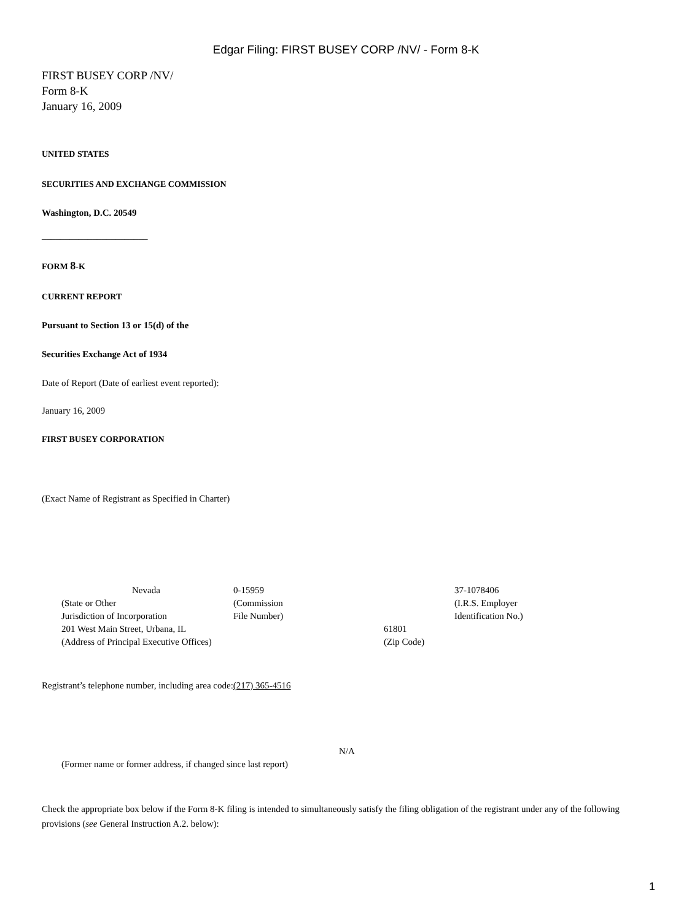Edgar Filing: FIRST BUSEY CORP /NV/ - Form 8-K
FIRST BUSEY CORP /NV/
Form 8-K
January 16, 2009
UNITED STATES
SECURITIES AND EXCHANGE COMMISSION
Washington, D.C. 20549
_______________________
FORM 8-K
CURRENT REPORT
Pursuant to Section 13 or 15(d) of the
Securities Exchange Act of 1934
Date of Report (Date of earliest event reported):
January 16, 2009
FIRST BUSEY CORPORATION
(Exact Name of Registrant as Specified in Charter)
| Nevada | 0-15959 | 37-1078406 |
| (State or Other | (Commission | (I.R.S. Employer |
| Jurisdiction of Incorporation | File Number) | Identification No.) |
| 201 West Main Street, Urbana, IL | 61801 |
| (Address of Principal Executive Offices) | (Zip Code) |
Registrant’s telephone number, including area code:(217) 365-4516
N/A
(Former name or former address, if changed since last report)
Check the appropriate box below if the Form 8-K filing is intended to simultaneously satisfy the filing obligation of the registrant under any of the following provisions (see General Instruction A.2. below):
1